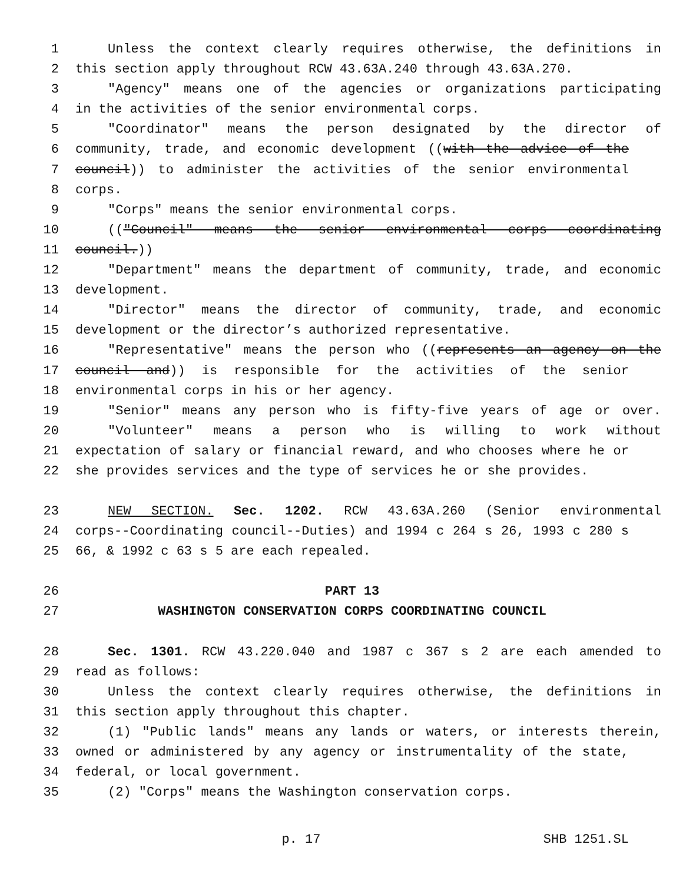1 Unless the context clearly requires otherwise, the definitions in
2 this section apply throughout RCW 43.63A.240 through 43.63A.270.
3 "Agency" means one of the agencies or organizations participating
4 in the activities of the senior environmental corps.
5 "Coordinator" means the person designated by the director of
6 community, trade, and economic development ((with the advice of the
7 council)) to administer the activities of the senior environmental
8 corps.
9 "Corps" means the senior environmental corps.
10 (("Council" means the senior environmental corps coordinating
11 council.))
12 "Department" means the department of community, trade, and economic
13 development.
14 "Director" means the director of community, trade, and economic
15 development or the director’s authorized representative.
16 "Representative" means the person who ((represents an agency on the
17 council and)) is responsible for the activities of the senior
18 environmental corps in his or her agency.
19 "Senior" means any person who is fifty-five years of age or over.
20 "Volunteer" means a person who is willing to work without
21 expectation of salary or financial reward, and who chooses where he or
22 she provides services and the type of services he or she provides.
23 NEW SECTION. Sec. 1202. RCW 43.63A.260 (Senior environmental
24 corps--Coordinating council--Duties) and 1994 c 264 s 26, 1993 c 280 s
25 66, & 1992 c 63 s 5 are each repealed.
26 PART 13
27 WASHINGTON CONSERVATION CORPS COORDINATING COUNCIL
28 Sec. 1301. RCW 43.220.040 and 1987 c 367 s 2 are each amended to
29 read as follows:
30 Unless the context clearly requires otherwise, the definitions in
31 this section apply throughout this chapter.
32 (1) "Public lands" means any lands or waters, or interests therein,
33 owned or administered by any agency or instrumentality of the state,
34 federal, or local government.
35 (2) "Corps" means the Washington conservation corps.
p. 17 SHB 1251.SL